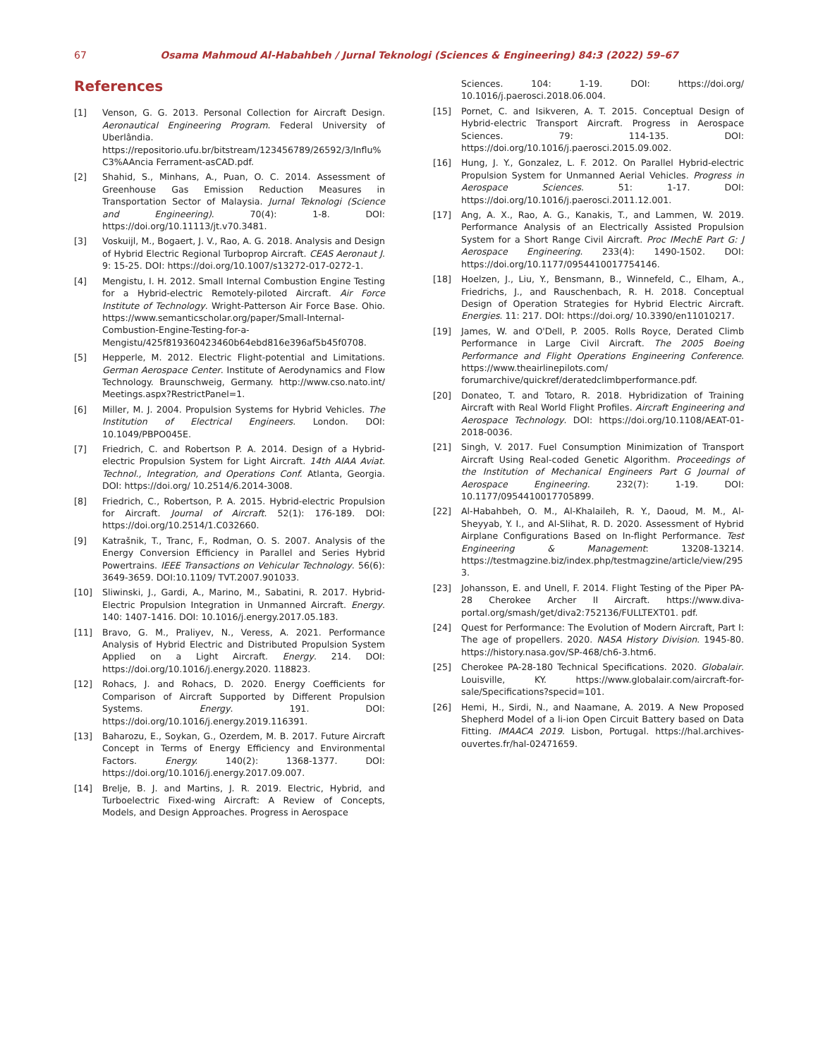67 Osama Mahmoud Al-Habahbeh / Jurnal Teknologi (Sciences & Engineering) 84:3 (2022) 59–67
References
[1] Venson, G. G. 2013. Personal Collection for Aircraft Design. Aeronautical Engineering Program. Federal University of Uberlândia. https://repositorio.ufu.br/bitstream/123456789/26592/3/Influ%C3%AAncia Ferrament-asCAD.pdf.
[2] Shahid, S., Minhans, A., Puan, O. C. 2014. Assessment of Greenhouse Gas Emission Reduction Measures in Transportation Sector of Malaysia. Jurnal Teknologi (Science and Engineering). 70(4): 1-8. DOI: https://doi.org/10.11113/jt.v70.3481.
[3] Voskuijl, M., Bogaert, J. V., Rao, A. G. 2018. Analysis and Design of Hybrid Electric Regional Turboprop Aircraft. CEAS Aeronaut J. 9: 15-25. DOI: https://doi.org/10.1007/s13272-017-0272-1.
[4] Mengistu, I. H. 2012. Small Internal Combustion Engine Testing for a Hybrid-electric Remotely-piloted Aircraft. Air Force Institute of Technology. Wright-Patterson Air Force Base. Ohio. https://www.semanticscholar.org/paper/Small-Internal-Combustion-Engine-Testing-for-a-Mengistu/425f819360423460b64ebd816e396af5b45f0708.
[5] Hepperle, M. 2012. Electric Flight-potential and Limitations. German Aerospace Center. Institute of Aerodynamics and Flow Technology. Braunschweig, Germany. http://www.cso.nato.int/ Meetings.aspx?RestrictPanel=1.
[6] Miller, M. J. 2004. Propulsion Systems for Hybrid Vehicles. The Institution of Electrical Engineers. London. DOI: 10.1049/PBPO045E.
[7] Friedrich, C. and Robertson P. A. 2014. Design of a Hybrid-electric Propulsion System for Light Aircraft. 14th AIAA Aviat. Technol., Integration, and Operations Conf. Atlanta, Georgia. DOI: https://doi.org/ 10.2514/6.2014-3008.
[8] Friedrich, C., Robertson, P. A. 2015. Hybrid-electric Propulsion for Aircraft. Journal of Aircraft. 52(1): 176-189. DOI: https://doi.org/10.2514/1.C032660.
[9] Katrašnik, T., Tranc, F., Rodman, O. S. 2007. Analysis of the Energy Conversion Efficiency in Parallel and Series Hybrid Powertrains. IEEE Transactions on Vehicular Technology. 56(6): 3649-3659. DOI:10.1109/ TVT.2007.901033.
[10] Sliwinski, J., Gardi, A., Marino, M., Sabatini, R. 2017. Hybrid-Electric Propulsion Integration in Unmanned Aircraft. Energy. 140: 1407-1416. DOI: 10.1016/j.energy.2017.05.183.
[11] Bravo, G. M., Praliyev, N., Veress, A. 2021. Performance Analysis of Hybrid Electric and Distributed Propulsion System Applied on a Light Aircraft. Energy. 214. DOI: https://doi.org/10.1016/j.energy.2020. 118823.
[12] Rohacs, J. and Rohacs, D. 2020. Energy Coefficients for Comparison of Aircraft Supported by Different Propulsion Systems. Energy. 191. DOI: https://doi.org/10.1016/j.energy.2019.116391.
[13] Baharozu, E., Soykan, G., Ozerdem, M. B. 2017. Future Aircraft Concept in Terms of Energy Efficiency and Environmental Factors. Energy. 140(2): 1368-1377. DOI: https://doi.org/10.1016/j.energy.2017.09.007.
[14] Brelje, B. J. and Martins, J. R. 2019. Electric, Hybrid, and Turboelectric Fixed-wing Aircraft: A Review of Concepts, Models, and Design Approaches. Progress in Aerospace
Sciences. 104: 1-19. DOI: https://doi.org/ 10.1016/j.paerosci.2018.06.004.
[15] Pornet, C. and Isikveren, A. T. 2015. Conceptual Design of Hybrid-electric Transport Aircraft. Progress in Aerospace Sciences. 79: 114-135. DOI: https://doi.org/10.1016/j.paerosci.2015.09.002.
[16] Hung, J. Y., Gonzalez, L. F. 2012. On Parallel Hybrid-electric Propulsion System for Unmanned Aerial Vehicles. Progress in Aerospace Sciences. 51: 1-17. DOI: https://doi.org/10.1016/j.paerosci.2011.12.001.
[17] Ang, A. X., Rao, A. G., Kanakis, T., and Lammen, W. 2019. Performance Analysis of an Electrically Assisted Propulsion System for a Short Range Civil Aircraft. Proc IMechE Part G: J Aerospace Engineering. 233(4): 1490-1502. DOI: https://doi.org/10.1177/0954410017754146.
[18] Hoelzen, J., Liu, Y., Bensmann, B., Winnefeld, C., Elham, A., Friedrichs, J., and Rauschenbach, R. H. 2018. Conceptual Design of Operation Strategies for Hybrid Electric Aircraft. Energies. 11: 217. DOI: https://doi.org/ 10.3390/en11010217.
[19] James, W. and O'Dell, P. 2005. Rolls Royce, Derated Climb Performance in Large Civil Aircraft. The 2005 Boeing Performance and Flight Operations Engineering Conference. https://www.theairlinepilots.com/ forumarchive/quickref/deratedclimbperformance.pdf.
[20] Donateo, T. and Totaro, R. 2018. Hybridization of Training Aircraft with Real World Flight Profiles. Aircraft Engineering and Aerospace Technology. DOI: https://doi.org/10.1108/AEAT-01-2018-0036.
[21] Singh, V. 2017. Fuel Consumption Minimization of Transport Aircraft Using Real-coded Genetic Algorithm. Proceedings of the Institution of Mechanical Engineers Part G Journal of Aerospace Engineering. 232(7): 1-19. DOI: 10.1177/0954410017705899.
[22] Al-Habahbeh, O. M., Al-Khalaileh, R. Y., Daoud, M. M., Al-Sheyyab, Y. I., and Al-Slihat, R. D. 2020. Assessment of Hybrid Airplane Configurations Based on In-flight Performance. Test Engineering & Management: 13208-13214. https://testmagzine.biz/index.php/testmagzine/article/view/2953.
[23] Johansson, E. and Unell, F. 2014. Flight Testing of the Piper PA-28 Cherokee Archer II Aircraft. https://www.diva-portal.org/smash/get/diva2:752136/FULLTEXT01. pdf.
[24] Quest for Performance: The Evolution of Modern Aircraft, Part I: The age of propellers. 2020. NASA History Division. 1945-80. https://history.nasa.gov/SP-468/ch6-3.htm6.
[25] Cherokee PA-28-180 Technical Specifications. 2020. Globalair. Louisville, KY. https://www.globalair.com/aircraft-for-sale/Specifications?specid=101.
[26] Hemi, H., Sirdi, N., and Naamane, A. 2019. A New Proposed Shepherd Model of a li-ion Open Circuit Battery based on Data Fitting. IMAACA 2019. Lisbon, Portugal. https://hal.archives-ouvertes.fr/hal-02471659.